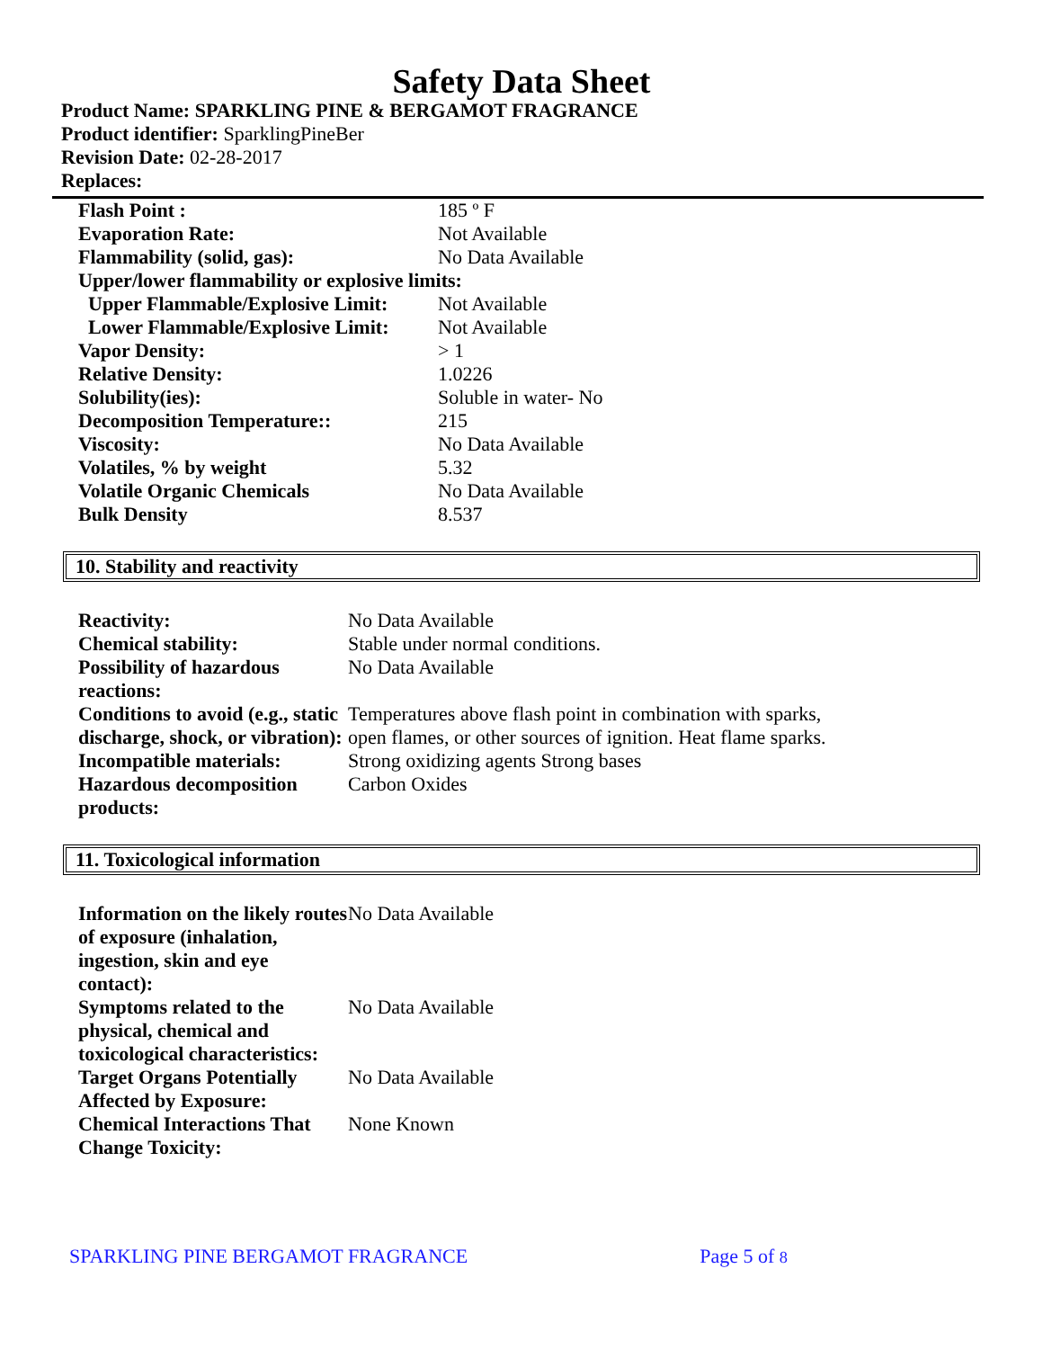Safety Data Sheet
Product Name: SPARKLING PINE & BERGAMOT FRAGRANCE
Product identifier: SparklingPineBer
Revision Date: 02-28-2017
Replaces:
| Flash Point : | 185 º F |
| Evaporation Rate: | Not Available |
| Flammability (solid, gas): | No Data Available |
| Upper/lower flammability or explosive limits: | |
| Upper Flammable/Explosive Limit: | Not Available |
| Lower Flammable/Explosive Limit: | Not Available |
| Vapor Density: | > 1 |
| Relative Density: | 1.0226 |
| Solubility(ies): | Soluble in water- No |
| Decomposition Temperature:: | 215 |
| Viscosity: | No Data Available |
| Volatiles, % by weight | 5.32 |
| Volatile Organic Chemicals | No Data Available |
| Bulk Density | 8.537 |
10. Stability and reactivity
| Reactivity: | No Data Available |
| Chemical stability: | Stable under normal conditions. |
| Possibility of hazardous reactions: | No Data Available |
| Conditions to avoid (e.g., static discharge, shock, or vibration): | Temperatures above flash point in combination with sparks, open flames, or other sources of ignition. Heat flame sparks. |
| Incompatible materials: | Strong oxidizing agents Strong bases |
| Hazardous decomposition products: | Carbon Oxides |
11. Toxicological information
| Information on the likely routes of exposure (inhalation, ingestion, skin and eye contact): | No Data Available |
| Symptoms related to the physical, chemical and toxicological characteristics: | No Data Available |
| Target Organs Potentially Affected by Exposure: | No Data Available |
| Chemical Interactions That Change Toxicity: | None Known |
SPARKLING PINE BERGAMOT FRAGRANCE Page 5 of 8